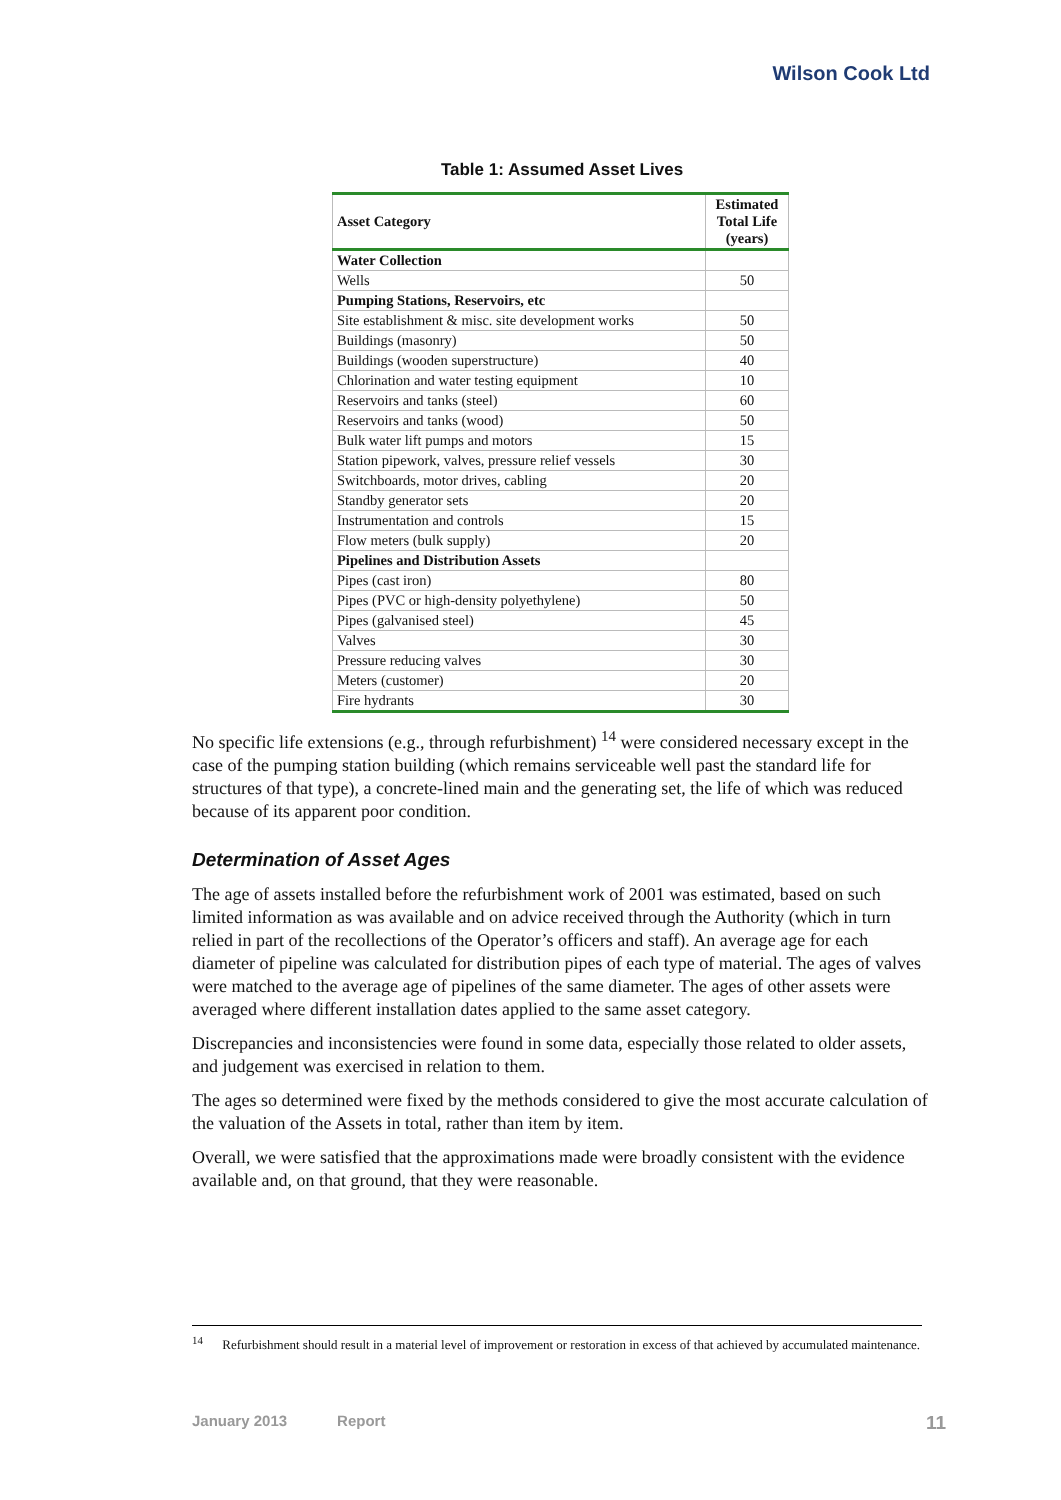Wilson Cook Ltd
Table 1: Assumed Asset Lives
| Asset Category | Estimated Total Life (years) |
| --- | --- |
| Water Collection | |
| Wells | 50 |
| Pumping Stations, Reservoirs, etc | |
| Site establishment & misc. site development works | 50 |
| Buildings (masonry) | 50 |
| Buildings (wooden superstructure) | 40 |
| Chlorination and water testing equipment | 10 |
| Reservoirs and tanks (steel) | 60 |
| Reservoirs and tanks (wood) | 50 |
| Bulk water lift pumps and motors | 15 |
| Station pipework, valves, pressure relief vessels | 30 |
| Switchboards, motor drives, cabling | 20 |
| Standby generator sets | 20 |
| Instrumentation and controls | 15 |
| Flow meters (bulk supply) | 20 |
| Pipelines and Distribution Assets | |
| Pipes (cast iron) | 80 |
| Pipes (PVC or high-density polyethylene) | 50 |
| Pipes (galvanised steel) | 45 |
| Valves | 30 |
| Pressure reducing valves | 30 |
| Meters (customer) | 20 |
| Fire hydrants | 30 |
No specific life extensions (e.g., through refurbishment) <sup>14</sup> were considered necessary except in the case of the pumping station building (which remains serviceable well past the standard life for structures of that type), a concrete-lined main and the generating set, the life of which was reduced because of its apparent poor condition.
Determination of Asset Ages
The age of assets installed before the refurbishment work of 2001 was estimated, based on such limited information as was available and on advice received through the Authority (which in turn relied in part of the recollections of the Operator’s officers and staff). An average age for each diameter of pipeline was calculated for distribution pipes of each type of material. The ages of valves were matched to the average age of pipelines of the same diameter. The ages of other assets were averaged where different installation dates applied to the same asset category.
Discrepancies and inconsistencies were found in some data, especially those related to older assets, and judgement was exercised in relation to them.
The ages so determined were fixed by the methods considered to give the most accurate calculation of the valuation of the Assets in total, rather than item by item.
Overall, we were satisfied that the approximations made were broadly consistent with the evidence available and, on that ground, that they were reasonable.
<sup>14</sup> Refurbishment should result in a material level of improvement or restoration in excess of that achieved by accumulated maintenance.
January 2013 Report 11